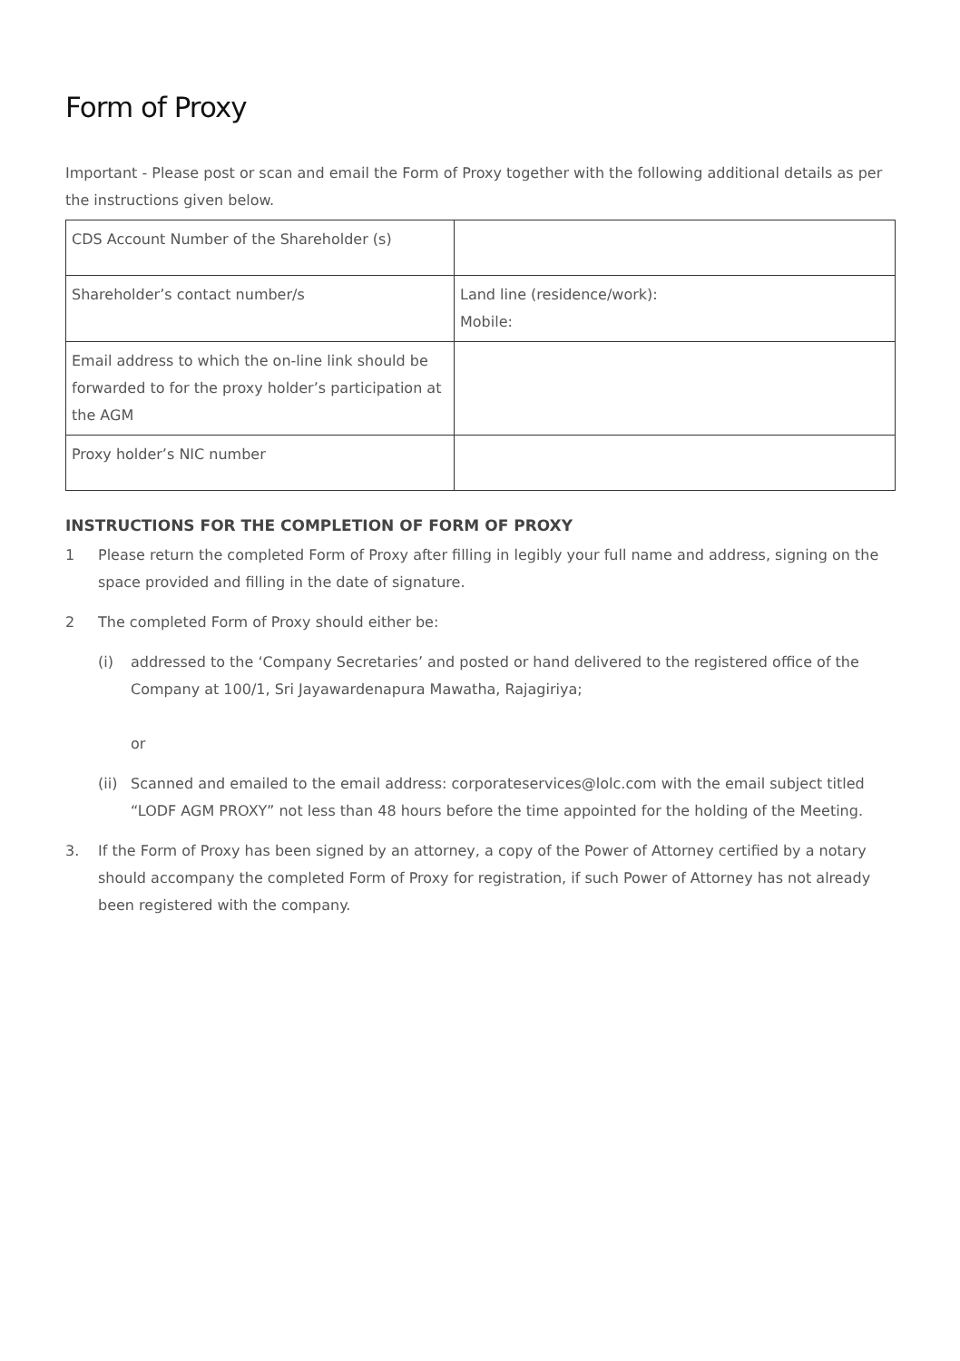Form of Proxy
Important - Please post or scan and email the Form of Proxy together with the following additional details as per the instructions given below.
| CDS Account Number of the Shareholder (s) | |
| Shareholder’s contact number/s | Land line (residence/work): Mobile: |
| Email address to which the on-line link should be forwarded to for the proxy holder’s participation at the AGM | |
| Proxy holder’s NIC number | |
INSTRUCTIONS FOR THE COMPLETION OF FORM OF PROXY
1 Please return the completed Form of Proxy after filling in legibly your full name and address, signing on the space provided and filling in the date of signature.
2 The completed Form of Proxy should either be:
(i) addressed to the ‘Company Secretaries’ and posted or hand delivered to the registered office of the Company at 100/1, Sri Jayawardenapura Mawatha, Rajagiriya;
or
(ii) Scanned and emailed to the email address: corporateservices@lolc.com with the email subject titled “LODF AGM PROXY” not less than 48 hours before the time appointed for the holding of the Meeting.
3. If the Form of Proxy has been signed by an attorney, a copy of the Power of Attorney certified by a notary should accompany the completed Form of Proxy for registration, if such Power of Attorney has not already been registered with the company.